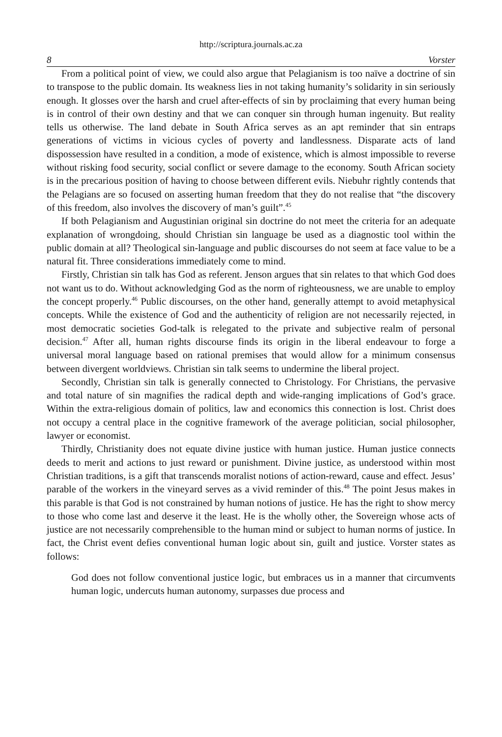http://scriptura.journals.ac.za
8 Vorster
From a political point of view, we could also argue that Pelagianism is too naïve a doctrine of sin to transpose to the public domain. Its weakness lies in not taking humanity’s solidarity in sin seriously enough. It glosses over the harsh and cruel after-effects of sin by proclaiming that every human being is in control of their own destiny and that we can conquer sin through human ingenuity. But reality tells us otherwise. The land debate in South Africa serves as an apt reminder that sin entraps generations of victims in vicious cycles of poverty and landlessness. Disparate acts of land dispossession have resulted in a condition, a mode of existence, which is almost impossible to reverse without risking food security, social conflict or severe damage to the economy. South African society is in the precarious position of having to choose between different evils. Niebuhr rightly contends that the Pelagians are so focused on asserting human freedom that they do not realise that “the discovery of this freedom, also involves the discovery of man’s guilt”.<sup>45</sup>
If both Pelagianism and Augustinian original sin doctrine do not meet the criteria for an adequate explanation of wrongdoing, should Christian sin language be used as a diagnostic tool within the public domain at all? Theological sin-language and public discourses do not seem at face value to be a natural fit. Three considerations immediately come to mind.
Firstly, Christian sin talk has God as referent. Jenson argues that sin relates to that which God does not want us to do. Without acknowledging God as the norm of righteousness, we are unable to employ the concept properly.<sup>46</sup> Public discourses, on the other hand, generally attempt to avoid metaphysical concepts. While the existence of God and the authenticity of religion are not necessarily rejected, in most democratic societies God-talk is relegated to the private and subjective realm of personal decision.<sup>47</sup> After all, human rights discourse finds its origin in the liberal endeavour to forge a universal moral language based on rational premises that would allow for a minimum consensus between divergent worldviews. Christian sin talk seems to undermine the liberal project.
Secondly, Christian sin talk is generally connected to Christology. For Christians, the pervasive and total nature of sin magnifies the radical depth and wide-ranging implications of God’s grace. Within the extra-religious domain of politics, law and economics this connection is lost. Christ does not occupy a central place in the cognitive framework of the average politician, social philosopher, lawyer or economist.
Thirdly, Christianity does not equate divine justice with human justice. Human justice connects deeds to merit and actions to just reward or punishment. Divine justice, as understood within most Christian traditions, is a gift that transcends moralist notions of action-reward, cause and effect. Jesus’ parable of the workers in the vineyard serves as a vivid reminder of this.<sup>48</sup> The point Jesus makes in this parable is that God is not constrained by human notions of justice. He has the right to show mercy to those who come last and deserve it the least. He is the wholly other, the Sovereign whose acts of justice are not necessarily comprehensible to the human mind or subject to human norms of justice. In fact, the Christ event defies conventional human logic about sin, guilt and justice. Vorster states as follows:
God does not follow conventional justice logic, but embraces us in a manner that circumvents human logic, undercuts human autonomy, surpasses due process and